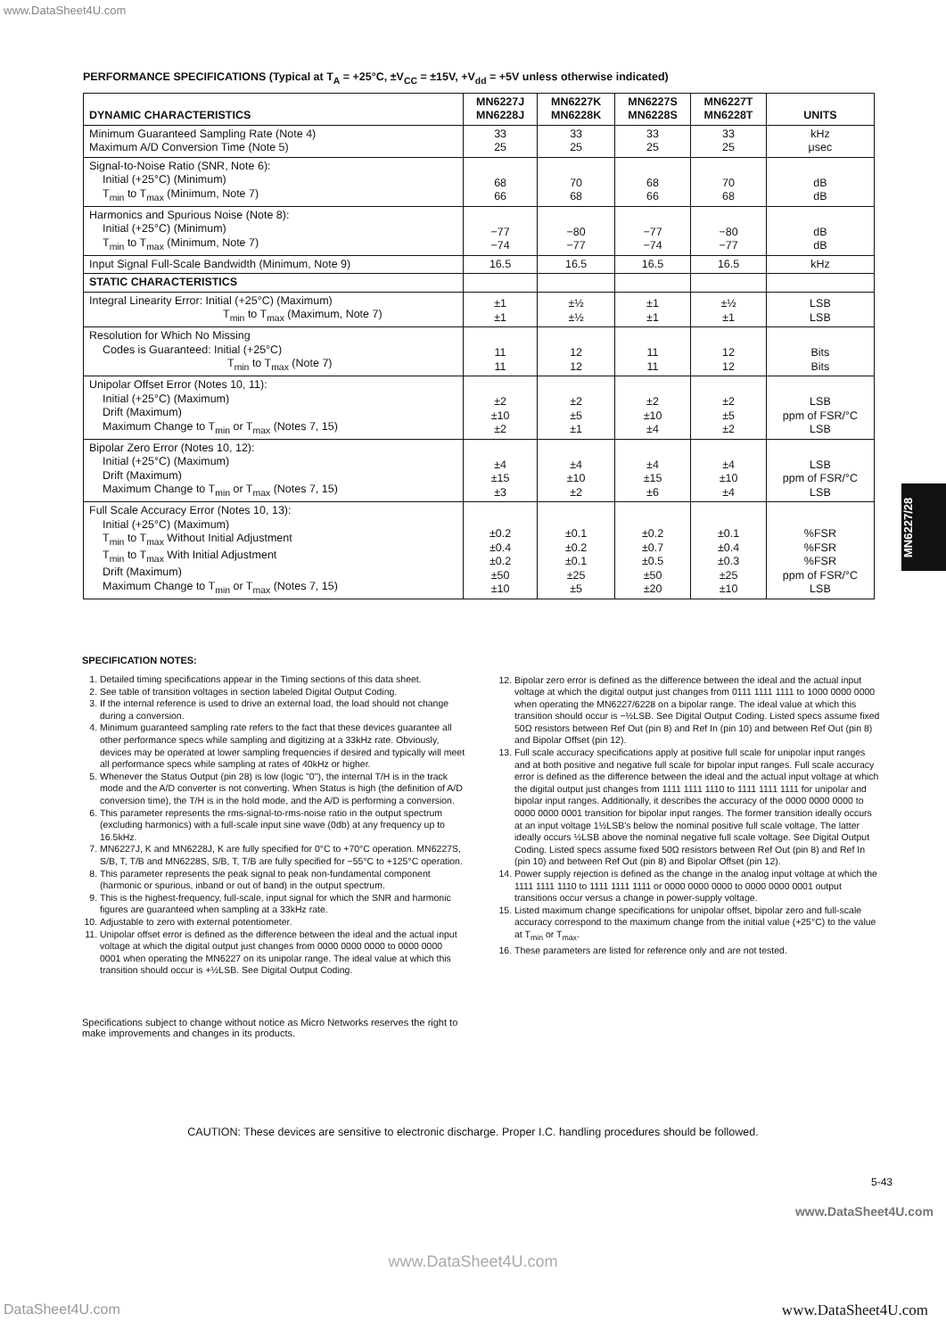www.DataSheet4U.com
PERFORMANCE SPECIFICATIONS (Typical at T<sub>A</sub> = +25°C, ±V<sub>CC</sub> = ±15V, +V<sub>dd</sub> = +5V unless otherwise indicated)
| DYNAMIC CHARACTERISTICS | MN6227J MN6228J | MN6227K MN6228K | MN6227S MN6228S | MN6227T MN6228T | UNITS |
| --- | --- | --- | --- | --- | --- |
| Minimum Guaranteed Sampling Rate (Note 4) Maximum A/D Conversion Time (Note 5) | 33 25 | 33 25 | 33 25 | 33 25 | kHz μsec |
| Signal-to-Noise Ratio (SNR, Note 6): Initial (+25°C) (Minimum) T<sub>min</sub> to T<sub>max</sub> (Minimum, Note 7) | 68 66 | 70 68 | 68 66 | 70 68 | dB dB |
| Harmonics and Spurious Noise (Note 8): Initial (+25°C) (Minimum) T<sub>min</sub> to T<sub>max</sub> (Minimum, Note 7) | −77 −74 | −80 −77 | −77 −74 | −80 −77 | dB dB |
| Input Signal Full-Scale Bandwidth (Minimum, Note 9) | 16.5 | 16.5 | 16.5 | 16.5 | kHz |
| STATIC CHARACTERISTICS | | | | | |
| Integral Linearity Error: Initial (+25°C) (Maximum) T<sub>min</sub> to T<sub>max</sub> (Maximum, Note 7) | ±1 ±1 | ±½ ±½ | ±1 ±1 | ±½ ±1 | LSB LSB |
| Resolution for Which No Missing Codes is Guaranteed: Initial (+25°C) T<sub>min</sub> to T<sub>max</sub> (Note 7) | 11 11 | 12 12 | 11 11 | 12 12 | Bits Bits |
| Unipolar Offset Error (Notes 10, 11): Initial (+25°C) (Maximum) Drift (Maximum) Maximum Change to T<sub>min</sub> or T<sub>max</sub> (Notes 7, 15) | ±2 ±10 ±2 | ±2 ±5 ±1 | ±2 ±10 ±4 | ±2 ±5 ±2 | LSB ppm of FSR/°C LSB |
| Bipolar Zero Error (Notes 10, 12): Initial (+25°C) (Maximum) Drift (Maximum) Maximum Change to T<sub>min</sub> or T<sub>max</sub> (Notes 7, 15) | ±4 ±15 ±3 | ±4 ±10 ±2 | ±4 ±15 ±6 | ±4 ±10 ±4 | LSB ppm of FSR/°C LSB |
| Full Scale Accuracy Error (Notes 10, 13): Initial (+25°C) (Maximum) T<sub>min</sub> to T<sub>max</sub> Without Initial Adjustment T<sub>min</sub> to T<sub>max</sub> With Initial Adjustment Drift (Maximum) Maximum Change to T<sub>min</sub> or T<sub>max</sub> (Notes 7, 15) | ±0.2 ±0.4 ±0.2 ±50 ±10 | ±0.1 ±0.2 ±0.1 ±25 ±5 | ±0.2 ±0.7 ±0.5 ±50 ±20 | ±0.1 ±0.4 ±0.3 ±25 ±10 | %FSR %FSR %FSR ppm of FSR/°C LSB |
MN6227/28
SPECIFICATION NOTES:
1. Detailed timing specifications appear in the Timing sections of this data sheet.
2. See table of transition voltages in section labeled Digital Output Coding.
3. If the internal reference is used to drive an external load, the load should not change during a conversion.
4. Minimum guaranteed sampling rate refers to the fact that these devices guarantee all other performance specs while sampling and digitizing at a 33kHz rate. Obviously, devices may be operated at lower sampling frequencies if desired and typically will meet all performance specs while sampling at rates of 40kHz or higher.
5. Whenever the Status Output (pin 28) is low (logic "0"), the internal T/H is in the track mode and the A/D converter is not converting. When Status is high (the definition of A/D conversion time), the T/H is in the hold mode, and the A/D is performing a conversion.
6. This parameter represents the rms-signal-to-rms-noise ratio in the output spectrum (excluding harmonics) with a full-scale input sine wave (0db) at any frequency up to 16.5kHz.
7. MN6227J, K and MN6228J, K are fully specified for 0°C to +70°C operation. MN6227S, S/B, T, T/B and MN6228S, S/B, T, T/B are fully specified for −55°C to +125°C operation.
8. This parameter represents the peak signal to peak non-fundamental component (harmonic or spurious, inband or out of band) in the output spectrum.
9. This is the highest-frequency, full-scale, input signal for which the SNR and harmonic figures are guaranteed when sampling at a 33kHz rate.
10. Adjustable to zero with external potentiometer.
11. Unipolar offset error is defined as the difference between the ideal and the actual input voltage at which the digital output just changes from 0000 0000 0000 to 0000 0000 0001 when operating the MN6227 on its unipolar range. The ideal value at which this transition should occur is +½LSB. See Digital Output Coding.
12. Bipolar zero error is defined as the difference between the ideal and the actual input voltage at which the digital output just changes from 0111 1111 1111 to 1000 0000 0000 when operating the MN6227/6228 on a bipolar range. The ideal value at which this transition should occur is −½LSB. See Digital Output Coding. Listed specs assume fixed 50Ω resistors between Ref Out (pin 8) and Ref In (pin 10) and between Ref Out (pin 8) and Bipolar Offset (pin 12).
13. Full scale accuracy specifications apply at positive full scale for unipolar input ranges and at both positive and negative full scale for bipolar input ranges. Full scale accuracy error is defined as the difference between the ideal and the actual input voltage at which the digital output just changes from 1111 1111 1110 to 1111 1111 1111 for unipolar and bipolar input ranges. Additionally, it describes the accuracy of the 0000 0000 0000 to 0000 0000 0001 transition for bipolar input ranges. The former transition ideally occurs at an input voltage 1½LSB's below the nominal positive full scale voltage. The latter ideally occurs ½LSB above the nominal negative full scale voltage. See Digital Output Coding. Listed specs assume fixed 50Ω resistors between Ref Out (pin 8) and Ref In (pin 10) and between Ref Out (pin 8) and Bipolar Offset (pin 12).
14. Power supply rejection is defined as the change in the analog input voltage at which the 1111 1111 1110 to 1111 1111 1111 or 0000 0000 0000 to 0000 0000 0001 output transitions occur versus a change in power-supply voltage.
15. Listed maximum change specifications for unipolar offset, bipolar zero and full-scale accuracy correspond to the maximum change from the initial value (+25°C) to the value at T<sub>min</sub> or T<sub>max</sub>.
16. These parameters are listed for reference only and are not tested.
Specifications subject to change without notice as Micro Networks reserves the right to make improvements and changes in its products.
CAUTION: These devices are sensitive to electronic discharge. Proper I.C. handling procedures should be followed.
5-43
www.DataSheet4U.com
www.DataSheet4U.com
DataSheet4U.com www.DataSheet4U.com